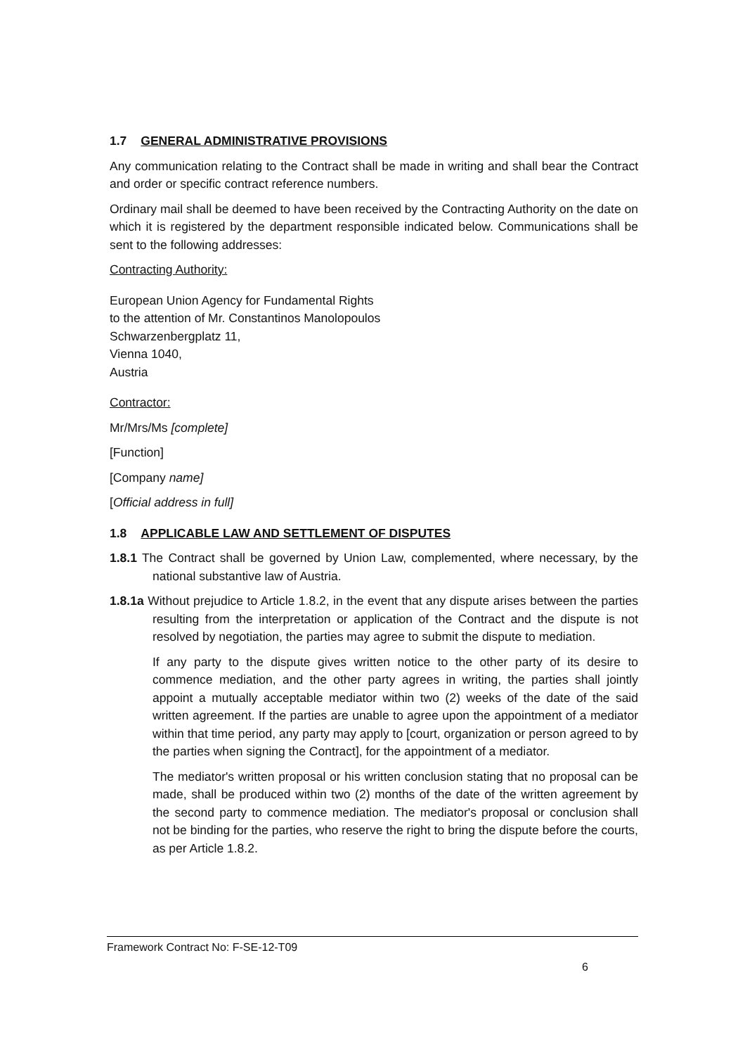1.7 GENERAL ADMINISTRATIVE PROVISIONS
Any communication relating to the Contract shall be made in writing and shall bear the Contract and order or specific contract reference numbers.
Ordinary mail shall be deemed to have been received by the Contracting Authority on the date on which it is registered by the department responsible indicated below. Communications shall be sent to the following addresses:
Contracting Authority:
European Union Agency for Fundamental Rights
to the attention of Mr. Constantinos Manolopoulos
Schwarzenbergplatz 11,
Vienna 1040,
Austria
Contractor:
Mr/Mrs/Ms [complete]
[Function]
[Company name]
[Official address in full]
1.8 APPLICABLE LAW AND SETTLEMENT OF DISPUTES
1.8.1 The Contract shall be governed by Union Law, complemented, where necessary, by the national substantive law of Austria.
1.8.1a Without prejudice to Article 1.8.2, in the event that any dispute arises between the parties resulting from the interpretation or application of the Contract and the dispute is not resolved by negotiation, the parties may agree to submit the dispute to mediation.
If any party to the dispute gives written notice to the other party of its desire to commence mediation, and the other party agrees in writing, the parties shall jointly appoint a mutually acceptable mediator within two (2) weeks of the date of the said written agreement. If the parties are unable to agree upon the appointment of a mediator within that time period, any party may apply to [court, organization or person agreed to by the parties when signing the Contract], for the appointment of a mediator.
The mediator's written proposal or his written conclusion stating that no proposal can be made, shall be produced within two (2) months of the date of the written agreement by the second party to commence mediation. The mediator's proposal or conclusion shall not be binding for the parties, who reserve the right to bring the dispute before the courts, as per Article 1.8.2.
Framework Contract No: F-SE-12-T09
6